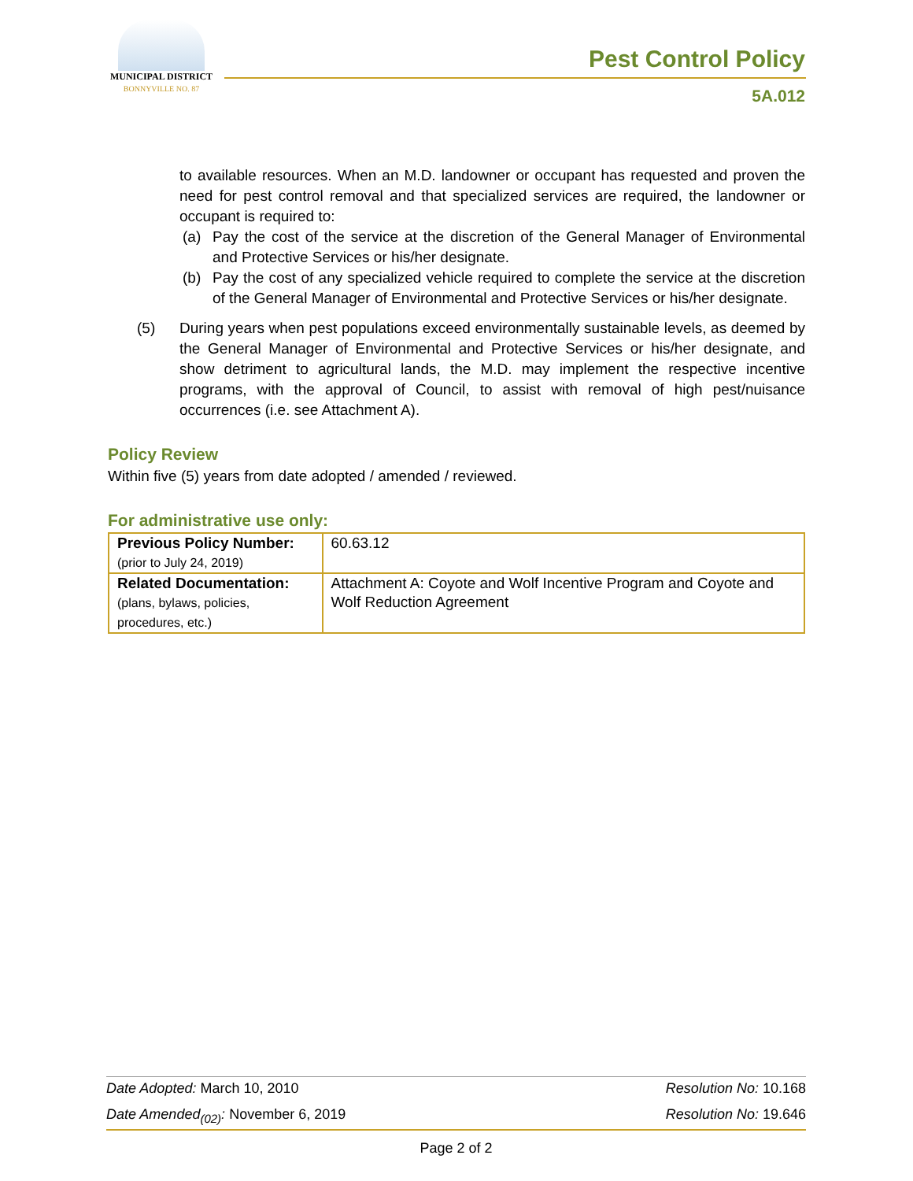MUNICIPAL DISTRICT
BONNYVILLE NO. 87
Pest Control Policy
5A.012
to available resources. When an M.D. landowner or occupant has requested and proven the need for pest control removal and that specialized services are required, the landowner or occupant is required to:
(a) Pay the cost of the service at the discretion of the General Manager of Environmental and Protective Services or his/her designate.
(b) Pay the cost of any specialized vehicle required to complete the service at the discretion of the General Manager of Environmental and Protective Services or his/her designate.
(5) During years when pest populations exceed environmentally sustainable levels, as deemed by the General Manager of Environmental and Protective Services or his/her designate, and show detriment to agricultural lands, the M.D. may implement the respective incentive programs, with the approval of Council, to assist with removal of high pest/nuisance occurrences (i.e. see Attachment A).
Policy Review
Within five (5) years from date adopted / amended / reviewed.
For administrative use only:
| Previous Policy Number: (prior to July 24, 2019) | 60.63.12 |
| Related Documentation: (plans, bylaws, policies, procedures, etc.) | Attachment A: Coyote and Wolf Incentive Program and Coyote and Wolf Reduction Agreement |
Date Adopted: March 10, 2010 Resolution No: 10.168
Date Amended<sub>(02)</sub>: November 6, 2019 Resolution No: 19.646
Page 2 of 2